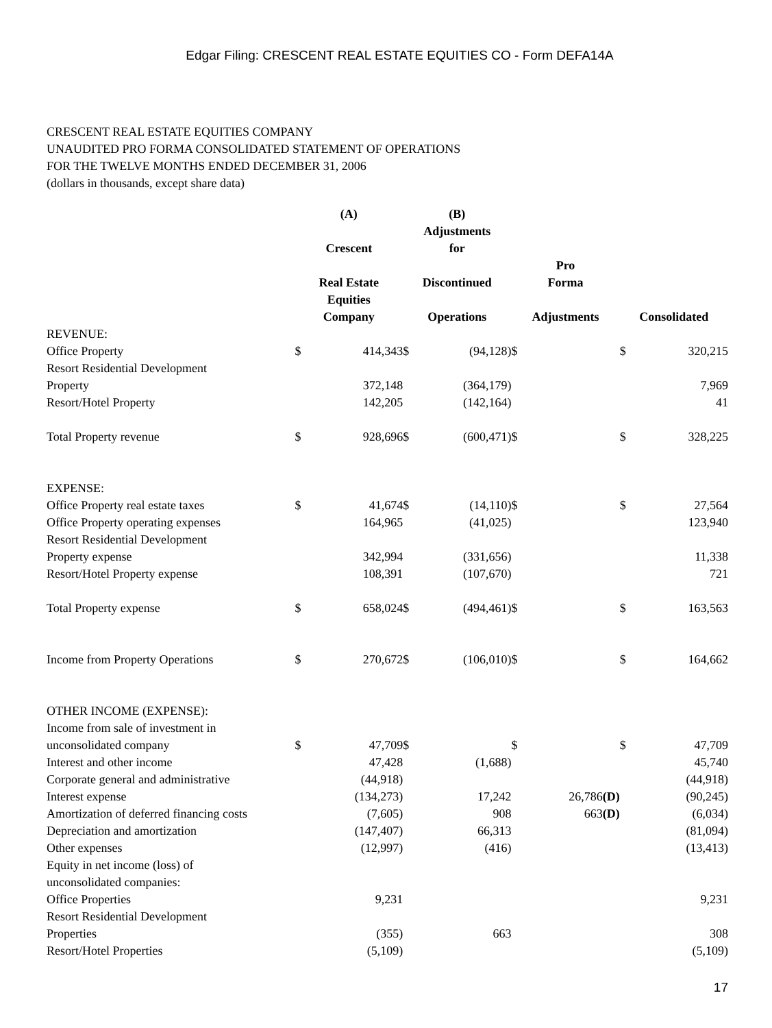Edgar Filing: CRESCENT REAL ESTATE EQUITIES CO - Form DEFA14A
CRESCENT REAL ESTATE EQUITIES COMPANY
UNAUDITED PRO FORMA CONSOLIDATED STATEMENT OF OPERATIONS
FOR THE TWELVE MONTHS ENDED DECEMBER 31, 2006
(dollars in thousands, except share data)
| | (A) Crescent Real Estate Equities Company | | (B) Adjustments for Discontinued Operations | | Pro Forma Adjustments | | Consolidated | |
| REVENUE: | | | | | | | | |
| Office Property | $ | 414,343 | $ | (94,128) | $ | | $ | 320,215 |
| Resort Residential Development Property | | 372,148 | | (364,179) | | | | 7,969 |
| Resort/Hotel Property | | 142,205 | | (142,164) | | | | 41 |
| Total Property revenue | $ | 928,696 | $ | (600,471) | $ | | $ | 328,225 |
| EXPENSE: | | | | | | | | |
| Office Property real estate taxes | $ | 41,674 | $ | (14,110) | $ | | $ | 27,564 |
| Office Property operating expenses | | 164,965 | | (41,025) | | | | 123,940 |
| Resort Residential Development Property expense | | 342,994 | | (331,656) | | | | 11,338 |
| Resort/Hotel Property expense | | 108,391 | | (107,670) | | | | 721 |
| Total Property expense | $ | 658,024 | $ | (494,461) | $ | | $ | 163,563 |
| Income from Property Operations | $ | 270,672 | $ | (106,010) | $ | | $ | 164,662 |
| OTHER INCOME (EXPENSE): | | | | | | | | |
| Income from sale of investment in unconsolidated company | $ | 47,709 | $ | | $ | | $ | 47,709 |
| Interest and other income | | 47,428 | | (1,688) | | | | 45,740 |
| Corporate general and administrative | | (44,918) | | | | | | (44,918) |
| Interest expense | | (134,273) | | 17,242 | | 26,786 (D) | | (90,245) |
| Amortization of deferred financing costs | | (7,605) | | 908 | | 663 (D) | | (6,034) |
| Depreciation and amortization | | (147,407) | | 66,313 | | | | (81,094) |
| Other expenses | | (12,997) | | (416) | | | | (13,413) |
| Equity in net income (loss) of unconsolidated companies: | | | | | | | | |
| Office Properties | | 9,231 | | | | | | 9,231 |
| Resort Residential Development Properties | | (355) | | 663 | | | | 308 |
| Resort/Hotel Properties | | (5,109) | | | | | | (5,109) |
17